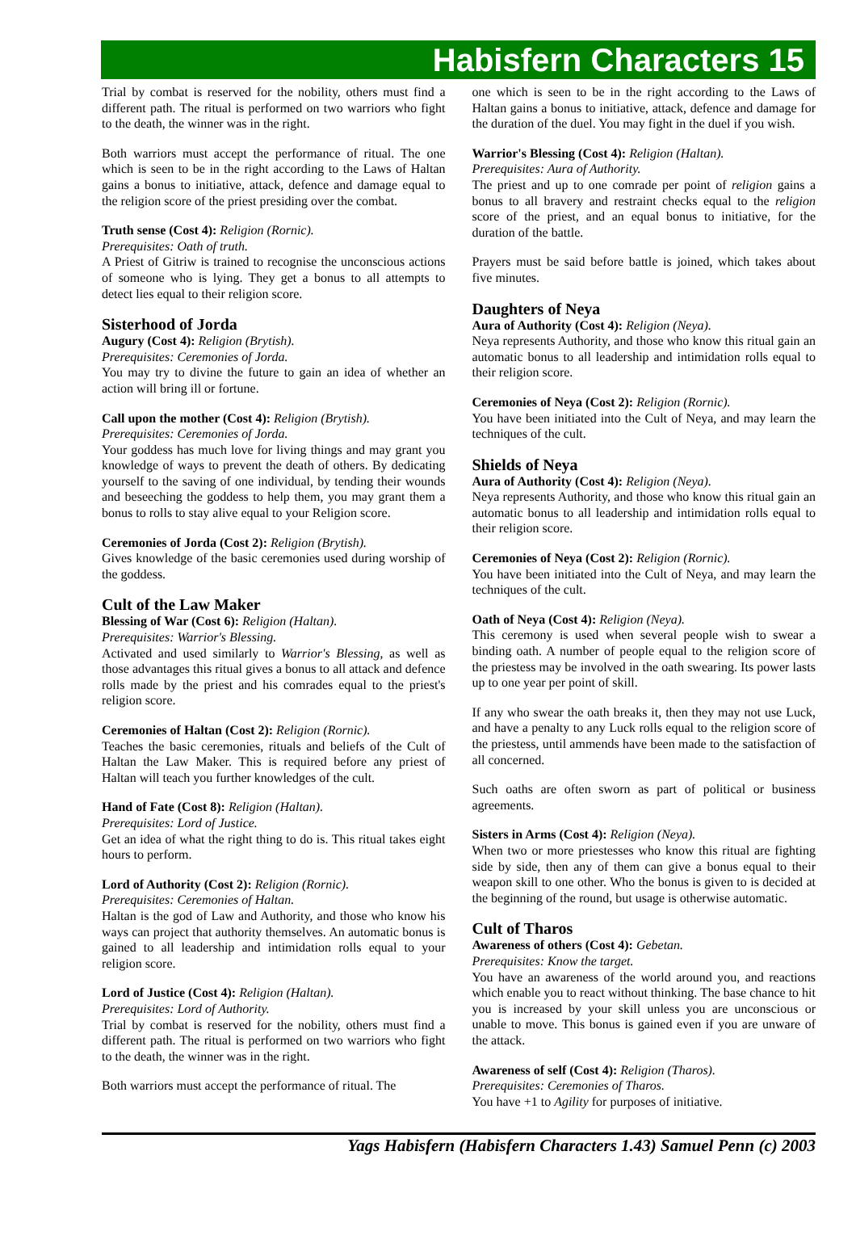Habisfern Characters 15
Trial by combat is reserved for the nobility, others must find a different path. The ritual is performed on two warriors who fight to the death, the winner was in the right.
Both warriors must accept the performance of ritual. The one which is seen to be in the right according to the Laws of Haltan gains a bonus to initiative, attack, defence and damage equal to the religion score of the priest presiding over the combat.
Truth sense (Cost 4): Religion (Rornic).
Prerequisites: Oath of truth.
A Priest of Gitriw is trained to recognise the unconscious actions of someone who is lying. They get a bonus to all attempts to detect lies equal to their religion score.
Sisterhood of Jorda
Augury (Cost 4): Religion (Brytish).
Prerequisites: Ceremonies of Jorda.
You may try to divine the future to gain an idea of whether an action will bring ill or fortune.
Call upon the mother (Cost 4): Religion (Brytish).
Prerequisites: Ceremonies of Jorda.
Your goddess has much love for living things and may grant you knowledge of ways to prevent the death of others. By dedicating yourself to the saving of one individual, by tending their wounds and beseeching the goddess to help them, you may grant them a bonus to rolls to stay alive equal to your Religion score.
Ceremonies of Jorda (Cost 2): Religion (Brytish).
Gives knowledge of the basic ceremonies used during worship of the goddess.
Cult of the Law Maker
Blessing of War (Cost 6): Religion (Haltan).
Prerequisites: Warrior's Blessing.
Activated and used similarly to Warrior's Blessing, as well as those advantages this ritual gives a bonus to all attack and defence rolls made by the priest and his comrades equal to the priest's religion score.
Ceremonies of Haltan (Cost 2): Religion (Rornic).
Teaches the basic ceremonies, rituals and beliefs of the Cult of Haltan the Law Maker. This is required before any priest of Haltan will teach you further knowledges of the cult.
Hand of Fate (Cost 8): Religion (Haltan).
Prerequisites: Lord of Justice.
Get an idea of what the right thing to do is. This ritual takes eight hours to perform.
Lord of Authority (Cost 2): Religion (Rornic).
Prerequisites: Ceremonies of Haltan.
Haltan is the god of Law and Authority, and those who know his ways can project that authority themselves. An automatic bonus is gained to all leadership and intimidation rolls equal to your religion score.
Lord of Justice (Cost 4): Religion (Haltan).
Prerequisites: Lord of Authority.
Trial by combat is reserved for the nobility, others must find a different path. The ritual is performed on two warriors who fight to the death, the winner was in the right.
Both warriors must accept the performance of ritual. The
one which is seen to be in the right according to the Laws of Haltan gains a bonus to initiative, attack, defence and damage for the duration of the duel. You may fight in the duel if you wish.
Warrior's Blessing (Cost 4): Religion (Haltan).
Prerequisites: Aura of Authority.
The priest and up to one comrade per point of religion gains a bonus to all bravery and restraint checks equal to the religion score of the priest, and an equal bonus to initiative, for the duration of the battle.
Prayers must be said before battle is joined, which takes about five minutes.
Daughters of Neya
Aura of Authority (Cost 4): Religion (Neya).
Neya represents Authority, and those who know this ritual gain an automatic bonus to all leadership and intimidation rolls equal to their religion score.
Ceremonies of Neya (Cost 2): Religion (Rornic).
You have been initiated into the Cult of Neya, and may learn the techniques of the cult.
Shields of Neya
Aura of Authority (Cost 4): Religion (Neya).
Neya represents Authority, and those who know this ritual gain an automatic bonus to all leadership and intimidation rolls equal to their religion score.
Ceremonies of Neya (Cost 2): Religion (Rornic).
You have been initiated into the Cult of Neya, and may learn the techniques of the cult.
Oath of Neya (Cost 4): Religion (Neya).
This ceremony is used when several people wish to swear a binding oath. A number of people equal to the religion score of the priestess may be involved in the oath swearing. Its power lasts up to one year per point of skill.
If any who swear the oath breaks it, then they may not use Luck, and have a penalty to any Luck rolls equal to the religion score of the priestess, until ammends have been made to the satisfaction of all concerned.
Such oaths are often sworn as part of political or business agreements.
Sisters in Arms (Cost 4): Religion (Neya).
When two or more priestesses who know this ritual are fighting side by side, then any of them can give a bonus equal to their weapon skill to one other. Who the bonus is given to is decided at the beginning of the round, but usage is otherwise automatic.
Cult of Tharos
Awareness of others (Cost 4): Gebetan.
Prerequisites: Know the target.
You have an awareness of the world around you, and reactions which enable you to react without thinking. The base chance to hit you is increased by your skill unless you are unconscious or unable to move. This bonus is gained even if you are unware of the attack.
Awareness of self (Cost 4): Religion (Tharos).
Prerequisites: Ceremonies of Tharos.
You have +1 to Agility for purposes of initiative.
Yags Habisfern (Habisfern Characters 1.43) Samuel Penn (c) 2003